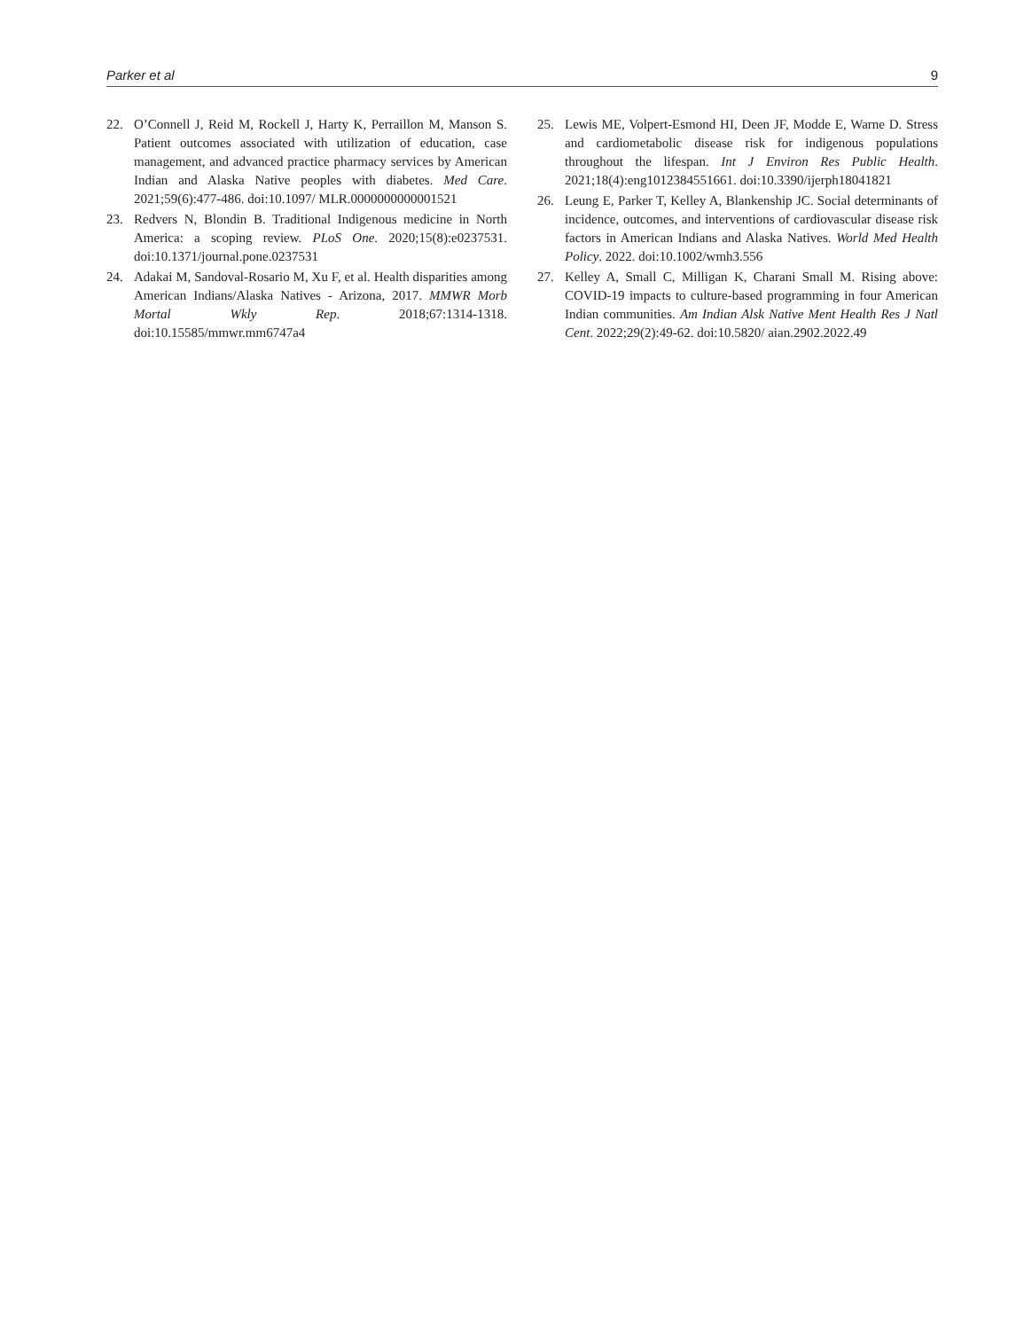Parker et al 9
22. O’Connell J, Reid M, Rockell J, Harty K, Perraillon M, Manson S. Patient outcomes associated with utilization of education, case management, and advanced practice pharmacy services by American Indian and Alaska Native peoples with diabetes. Med Care. 2021;59(6):477-486. doi:10.1097/ MLR.0000000000001521
23. Redvers N, Blondin B. Traditional Indigenous medicine in North America: a scoping review. PLoS One. 2020;15(8):e0237531. doi:10.1371/journal.pone.0237531
24. Adakai M, Sandoval-Rosario M, Xu F, et al. Health disparities among American Indians/Alaska Natives - Arizona, 2017. MMWR Morb Mortal Wkly Rep. 2018;67:1314-1318. doi:10.15585/mmwr.mm6747a4
25. Lewis ME, Volpert-Esmond HI, Deen JF, Modde E, Warne D. Stress and cardiometabolic disease risk for indigenous populations throughout the lifespan. Int J Environ Res Public Health. 2021;18(4):eng1012384551661. doi:10.3390/ijerph18041821
26. Leung E, Parker T, Kelley A, Blankenship JC. Social determinants of incidence, outcomes, and interventions of cardiovascular disease risk factors in American Indians and Alaska Natives. World Med Health Policy. 2022. doi:10.1002/wmh3.556
27. Kelley A, Small C, Milligan K, Charani Small M. Rising above: COVID-19 impacts to culture-based programming in four American Indian communities. Am Indian Alsk Native Ment Health Res J Natl Cent. 2022;29(2):49-62. doi:10.5820/ aian.2902.2022.49